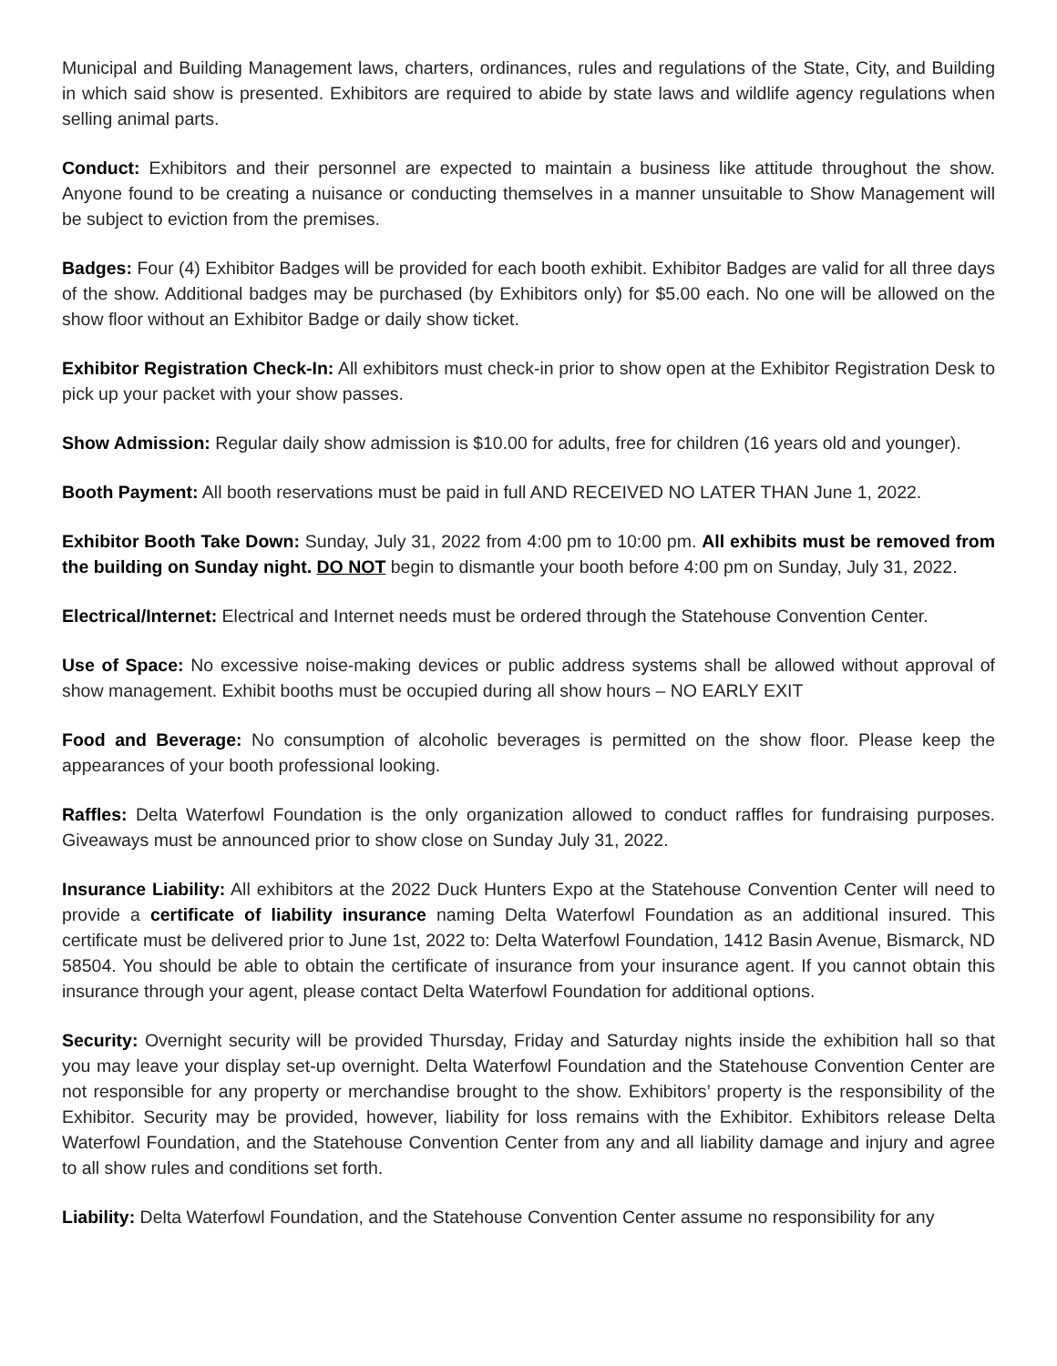Municipal and Building Management laws, charters, ordinances, rules and regulations of the State, City, and Building in which said show is presented. Exhibitors are required to abide by state laws and wildlife agency regulations when selling animal parts.
Conduct: Exhibitors and their personnel are expected to maintain a business like attitude throughout the show. Anyone found to be creating a nuisance or conducting themselves in a manner unsuitable to Show Management will be subject to eviction from the premises.
Badges: Four (4) Exhibitor Badges will be provided for each booth exhibit. Exhibitor Badges are valid for all three days of the show. Additional badges may be purchased (by Exhibitors only) for $5.00 each. No one will be allowed on the show floor without an Exhibitor Badge or daily show ticket.
Exhibitor Registration Check-In: All exhibitors must check-in prior to show open at the Exhibitor Registration Desk to pick up your packet with your show passes.
Show Admission: Regular daily show admission is $10.00 for adults, free for children (16 years old and younger).
Booth Payment: All booth reservations must be paid in full AND RECEIVED NO LATER THAN June 1, 2022.
Exhibitor Booth Take Down: Sunday, July 31, 2022 from 4:00 pm to 10:00 pm. All exhibits must be removed from the building on Sunday night. DO NOT begin to dismantle your booth before 4:00 pm on Sunday, July 31, 2022.
Electrical/Internet: Electrical and Internet needs must be ordered through the Statehouse Convention Center.
Use of Space: No excessive noise-making devices or public address systems shall be allowed without approval of show management. Exhibit booths must be occupied during all show hours – NO EARLY EXIT
Food and Beverage: No consumption of alcoholic beverages is permitted on the show floor. Please keep the appearances of your booth professional looking.
Raffles: Delta Waterfowl Foundation is the only organization allowed to conduct raffles for fundraising purposes. Giveaways must be announced prior to show close on Sunday July 31, 2022.
Insurance Liability: All exhibitors at the 2022 Duck Hunters Expo at the Statehouse Convention Center will need to provide a certificate of liability insurance naming Delta Waterfowl Foundation as an additional insured. This certificate must be delivered prior to June 1st, 2022 to: Delta Waterfowl Foundation, 1412 Basin Avenue, Bismarck, ND 58504. You should be able to obtain the certificate of insurance from your insurance agent. If you cannot obtain this insurance through your agent, please contact Delta Waterfowl Foundation for additional options.
Security: Overnight security will be provided Thursday, Friday and Saturday nights inside the exhibition hall so that you may leave your display set-up overnight. Delta Waterfowl Foundation and the Statehouse Convention Center are not responsible for any property or merchandise brought to the show. Exhibitors’ property is the responsibility of the Exhibitor. Security may be provided, however, liability for loss remains with the Exhibitor. Exhibitors release Delta Waterfowl Foundation, and the Statehouse Convention Center from any and all liability damage and injury and agree to all show rules and conditions set forth.
Liability: Delta Waterfowl Foundation, and the Statehouse Convention Center assume no responsibility for any